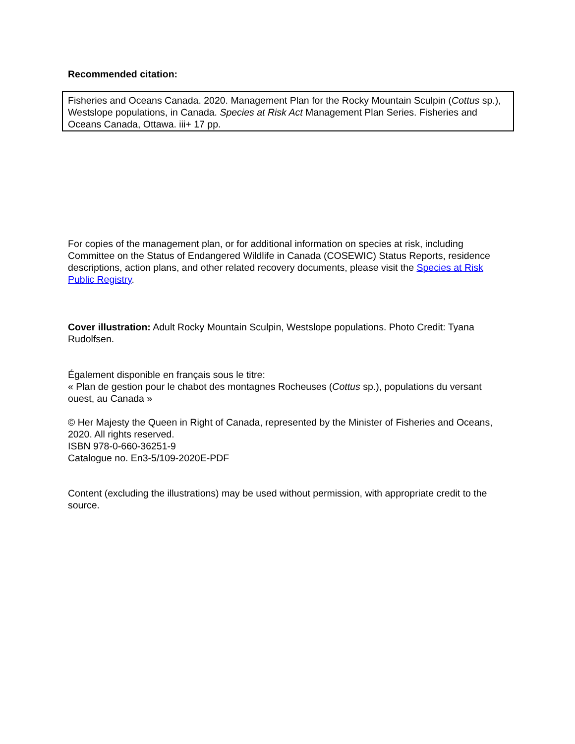Recommended citation:
Fisheries and Oceans Canada. 2020. Management Plan for the Rocky Mountain Sculpin (Cottus sp.), Westslope populations, in Canada. Species at Risk Act Management Plan Series. Fisheries and Oceans Canada, Ottawa. iii+ 17 pp.
For copies of the management plan, or for additional information on species at risk, including Committee on the Status of Endangered Wildlife in Canada (COSEWIC) Status Reports, residence descriptions, action plans, and other related recovery documents, please visit the Species at Risk Public Registry.
Cover illustration: Adult Rocky Mountain Sculpin, Westslope populations. Photo Credit: Tyana Rudolfsen.
Également disponible en français sous le titre:
« Plan de gestion pour le chabot des montagnes Rocheuses (Cottus sp.), populations du versant ouest, au Canada »
© Her Majesty the Queen in Right of Canada, represented by the Minister of Fisheries and Oceans, 2020. All rights reserved.
ISBN 978-0-660-36251-9
Catalogue no. En3-5/109-2020E-PDF
Content (excluding the illustrations) may be used without permission, with appropriate credit to the source.